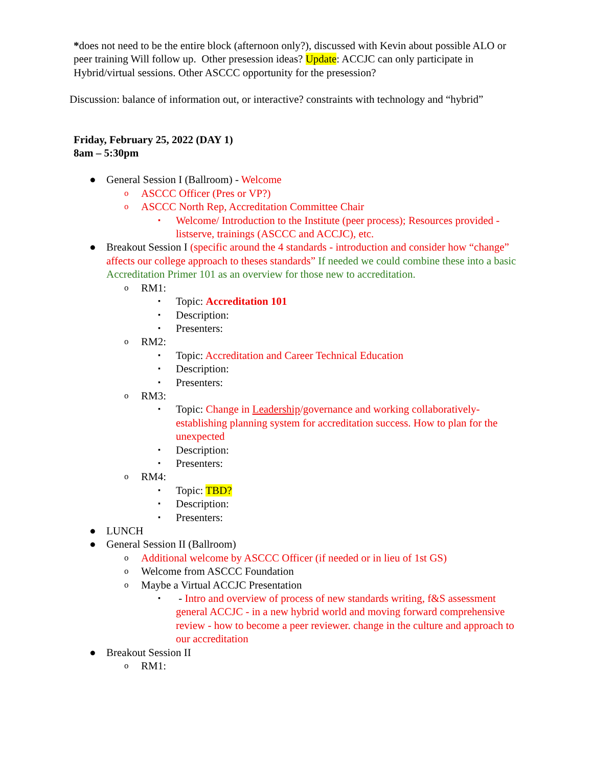*does not need to be the entire block (afternoon only?), discussed with Kevin about possible ALO or peer training Will follow up. Other presession ideas? Update: ACCJC can only participate in Hybrid/virtual sessions. Other ASCCC opportunity for the presession?
Discussion: balance of information out, or interactive? constraints with technology and “hybrid”
Friday, February 25, 2022 (DAY 1)
8am – 5:30pm
● General Session I (Ballroom) - Welcome
o ASCCC Officer (Pres or VP?)
o ASCCC North Rep, Accreditation Committee Chair
▪ Welcome/ Introduction to the Institute (peer process); Resources provided - listserve, trainings (ASCCC and ACCJC), etc.
● Breakout Session I (specific around the 4 standards - introduction and consider how “change” affects our college approach to theses standards” If needed we could combine these into a basic Accreditation Primer 101 as an overview for those new to accreditation.
o RM1:
▪ Topic: Accreditation 101
▪ Description:
▪ Presenters:
o RM2:
▪ Topic: Accreditation and Career Technical Education
▪ Description:
▪ Presenters:
o RM3:
▪ Topic: Change in Leadership/governance and working collaboratively- establishing planning system for accreditation success. How to plan for the unexpected
▪ Description:
▪ Presenters:
o RM4:
▪ Topic: TBD?
▪ Description:
▪ Presenters:
● LUNCH
● General Session II (Ballroom)
o Additional welcome by ASCCC Officer (if needed or in lieu of 1st GS)
o Welcome from ASCCC Foundation
o Maybe a Virtual ACCJC Presentation
▪ - Intro and overview of process of new standards writing, f&S assessment general ACCJC - in a new hybrid world and moving forward comprehensive review - how to become a peer reviewer. change in the culture and approach to our accreditation
● Breakout Session II
o RM1: